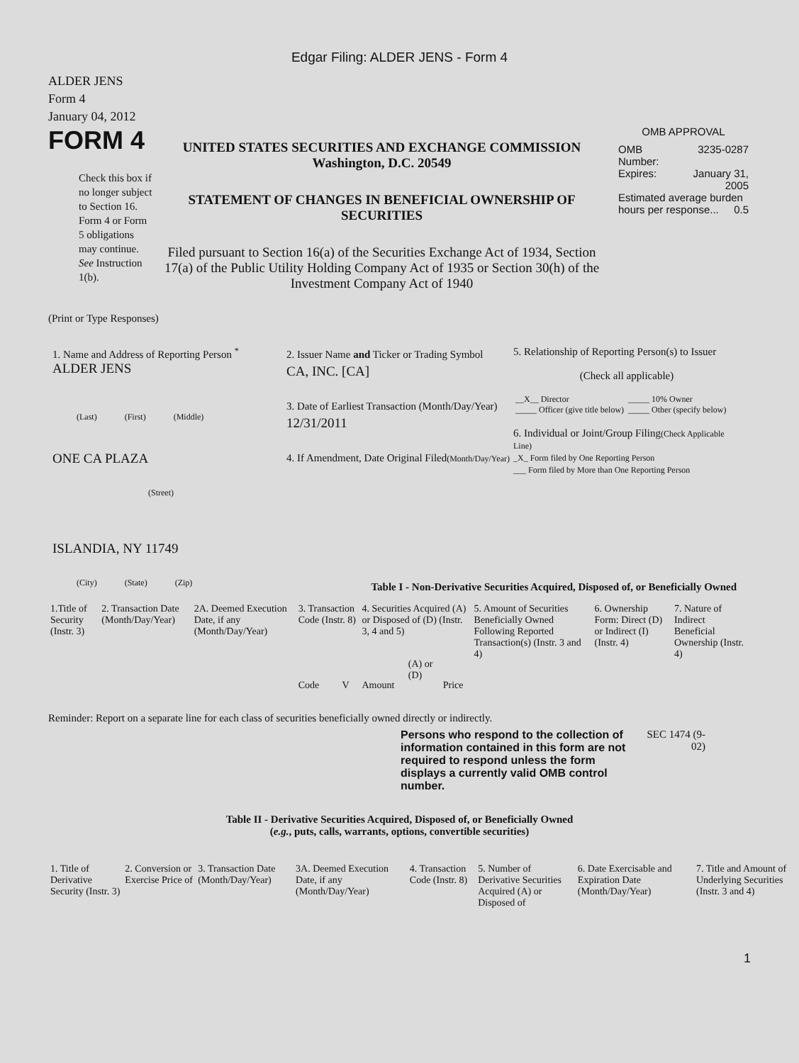Edgar Filing: ALDER JENS - Form 4
ALDER JENS
Form 4
January 04, 2012
FORM 4
Check this box if no longer subject to Section 16. Form 4 or Form 5 obligations may continue. See Instruction 1(b).
UNITED STATES SECURITIES AND EXCHANGE COMMISSION
Washington, D.C. 20549
STATEMENT OF CHANGES IN BENEFICIAL OWNERSHIP OF SECURITIES
Filed pursuant to Section 16(a) of the Securities Exchange Act of 1934, Section 17(a) of the Public Utility Holding Company Act of 1935 or Section 30(h) of the Investment Company Act of 1940
OMB APPROVAL
| OMB Number: | 3235-0287 |
| Expires: | January 31, 2005 |
| Estimated average burden hours per response... 0.5 | |
(Print or Type Responses)
1. Name and Address of Reporting Person <sup>*</sup>
ALDER JENS
(Last) (First) (Middle)
ONE CA PLAZA
(Street)
ISLANDIA, NY 11749
(City) (State) (Zip)
2. Issuer Name and Ticker or Trading Symbol
CA, INC. [CA]
3. Date of Earliest Transaction (Month/Day/Year)
12/31/2011
4. If Amendment, Date Original Filed(Month/Day/Year)
5. Relationship of Reporting Person(s) to Issuer
(Check all applicable)
| __X__ Director | _____ 10% Owner |
| _____ Officer (give title below) | _____ Other (specify below) |
6. Individual or Joint/Group Filing(Check Applicable Line)
_X_ Form filed by One Reporting Person
___ Form filed by More than One Reporting Person
Table I - Non-Derivative Securities Acquired, Disposed of, or Beneficially Owned
| 1.Title of Security (Instr. 3) | 2. Transaction Date (Month/Day/Year) | 2A. Deemed Execution Date, if any (Month/Day/Year) | 3. Transaction Code (Instr. 8) | | 4. Securities Acquired (A) or Disposed of (D) (Instr. 3, 4 and 5) | | | 5. Amount of Securities Beneficially Owned Following Reported Transaction(s) (Instr. 3 and 4) | 6. Ownership Form: Direct (D) or Indirect (I) (Instr. 4) | 7. Nature of Indirect Beneficial Ownership (Instr. 4) |
| --- | --- | --- | --- | --- | --- | --- | --- | --- | --- | --- |
| | | | Code | V | Amount | (A) or (D) | Price | | | |
Reminder: Report on a separate line for each class of securities beneficially owned directly or indirectly.
Persons who respond to the collection of information contained in this form are not required to respond unless the form displays a currently valid OMB control number.
SEC 1474 (9-02)
Table II - Derivative Securities Acquired, Disposed of, or Beneficially Owned
(e.g., puts, calls, warrants, options, convertible securities)
| 1. Title of Derivative Security (Instr. 3) | 2. Conversion or Exercise Price of | 3. Transaction Date (Month/Day/Year) | 3A. Deemed Execution Date, if any (Month/Day/Year) | 4. Transaction Code (Instr. 8) | 5. Number of Derivative Securities Acquired (A) or Disposed of | 6. Date Exercisable and Expiration Date (Month/Day/Year) | 7. Title and Amount of Underlying Securities (Instr. 3 and 4) |
| --- | --- | --- | --- | --- | --- | --- | --- |
1